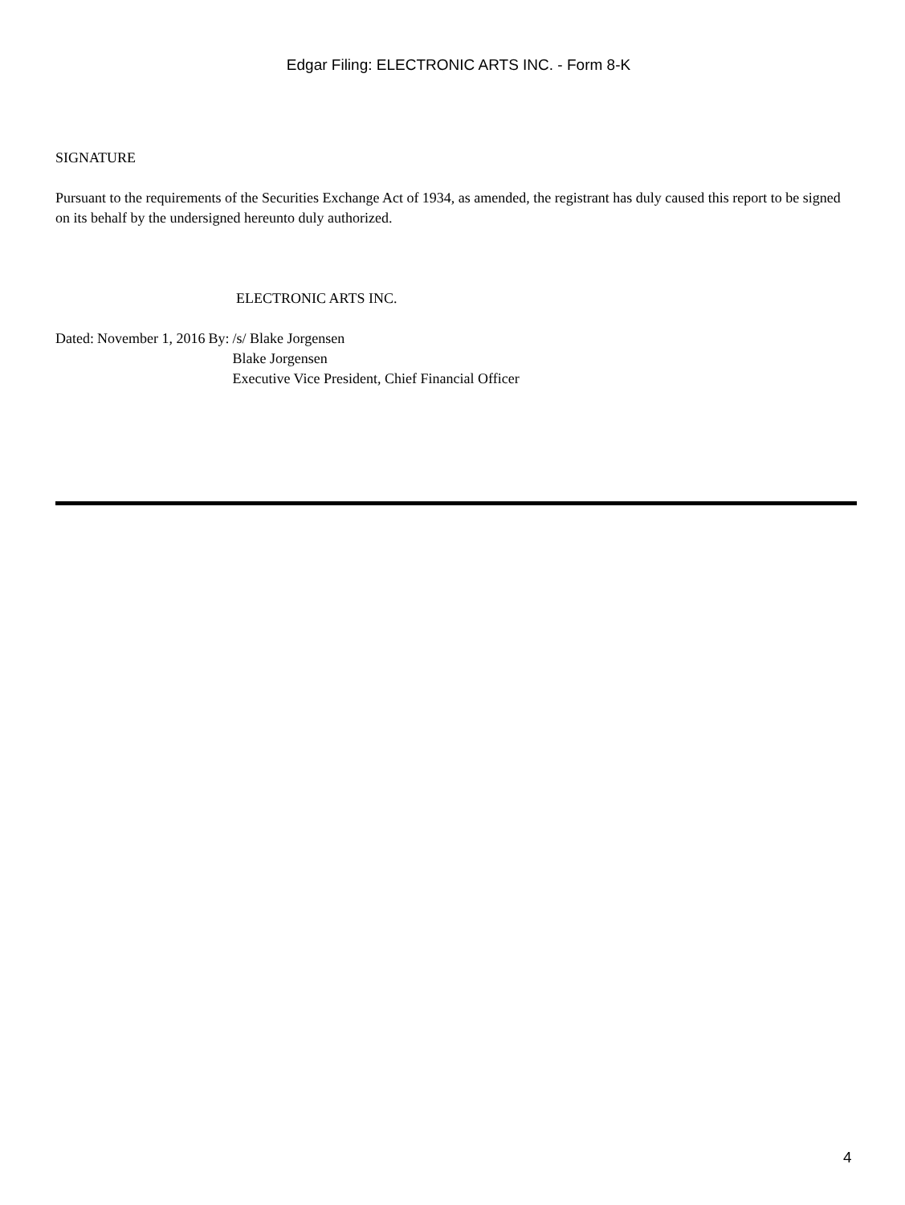Edgar Filing: ELECTRONIC ARTS INC. - Form 8-K
SIGNATURE
Pursuant to the requirements of the Securities Exchange Act of 1934, as amended, the registrant has duly caused this report to be signed on its behalf by the undersigned hereunto duly authorized.
ELECTRONIC ARTS INC.
| Dated: | November 1, 2016 | By: | /s/ Blake Jorgensen |
| | | | Blake Jorgensen |
| | | | Executive Vice President, Chief Financial Officer |
4